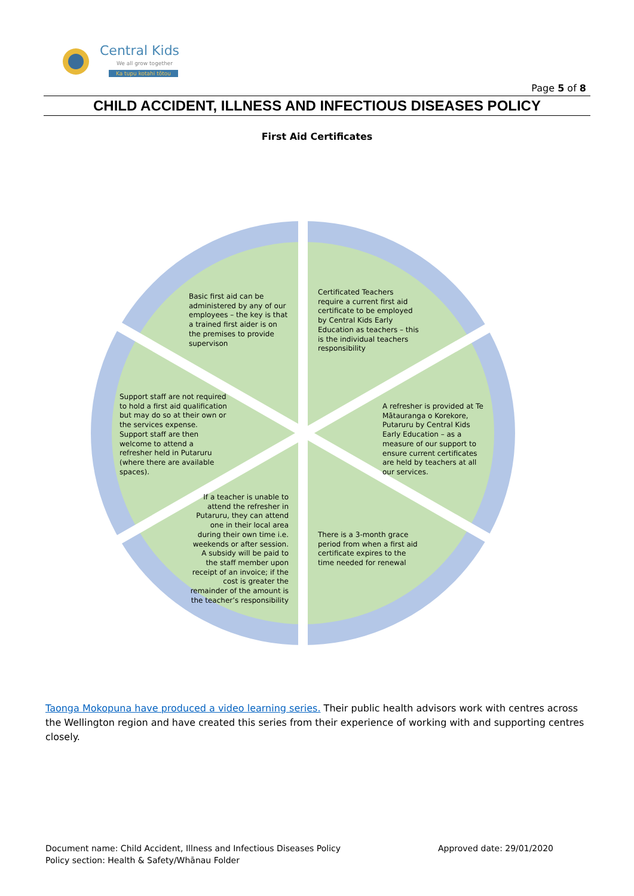Central Kids
We all grow together
Ka tupu kotahi tōtou
Page 5 of 8
CHILD ACCIDENT, ILLNESS AND INFECTIOUS DISEASES POLICY
First Aid Certificates
Basic first aid can be administered by any of our employees – the key is that a trained first aider is on the premises to provide supervison
Certificated Teachers require a current first aid certificate to be employed by Central Kids Early Education as teachers – this is the individual teachers responsibility
Support staff are not required to hold a first aid qualification but may do so at their own or the services expense. Support staff are then welcome to attend a refresher held in Putaruru (where there are available spaces).
A refresher is provided at Te Mātauranga o Korekore, Putaruru by Central Kids Early Education – as a measure of our support to ensure current certificates are held by teachers at all our services.
If a teacher is unable to attend the refresher in Putaruru, they can attend one in their local area during their own time i.e. weekends or after session. A subsidy will be paid to the staff member upon receipt of an invoice; if the cost is greater the remainder of the amount is the teacher’s responsibility
There is a 3-month grace period from when a first aid certificate expires to the time needed for renewal
Taonga Mokopuna have produced a video learning series. Their public health advisors work with centres across the Wellington region and have created this series from their experience of working with and supporting centres closely.
Document name: Child Accident, Illness and Infectious Diseases Policy Approved date: 29/01/2020
Policy section: Health & Safety/Whānau Folder